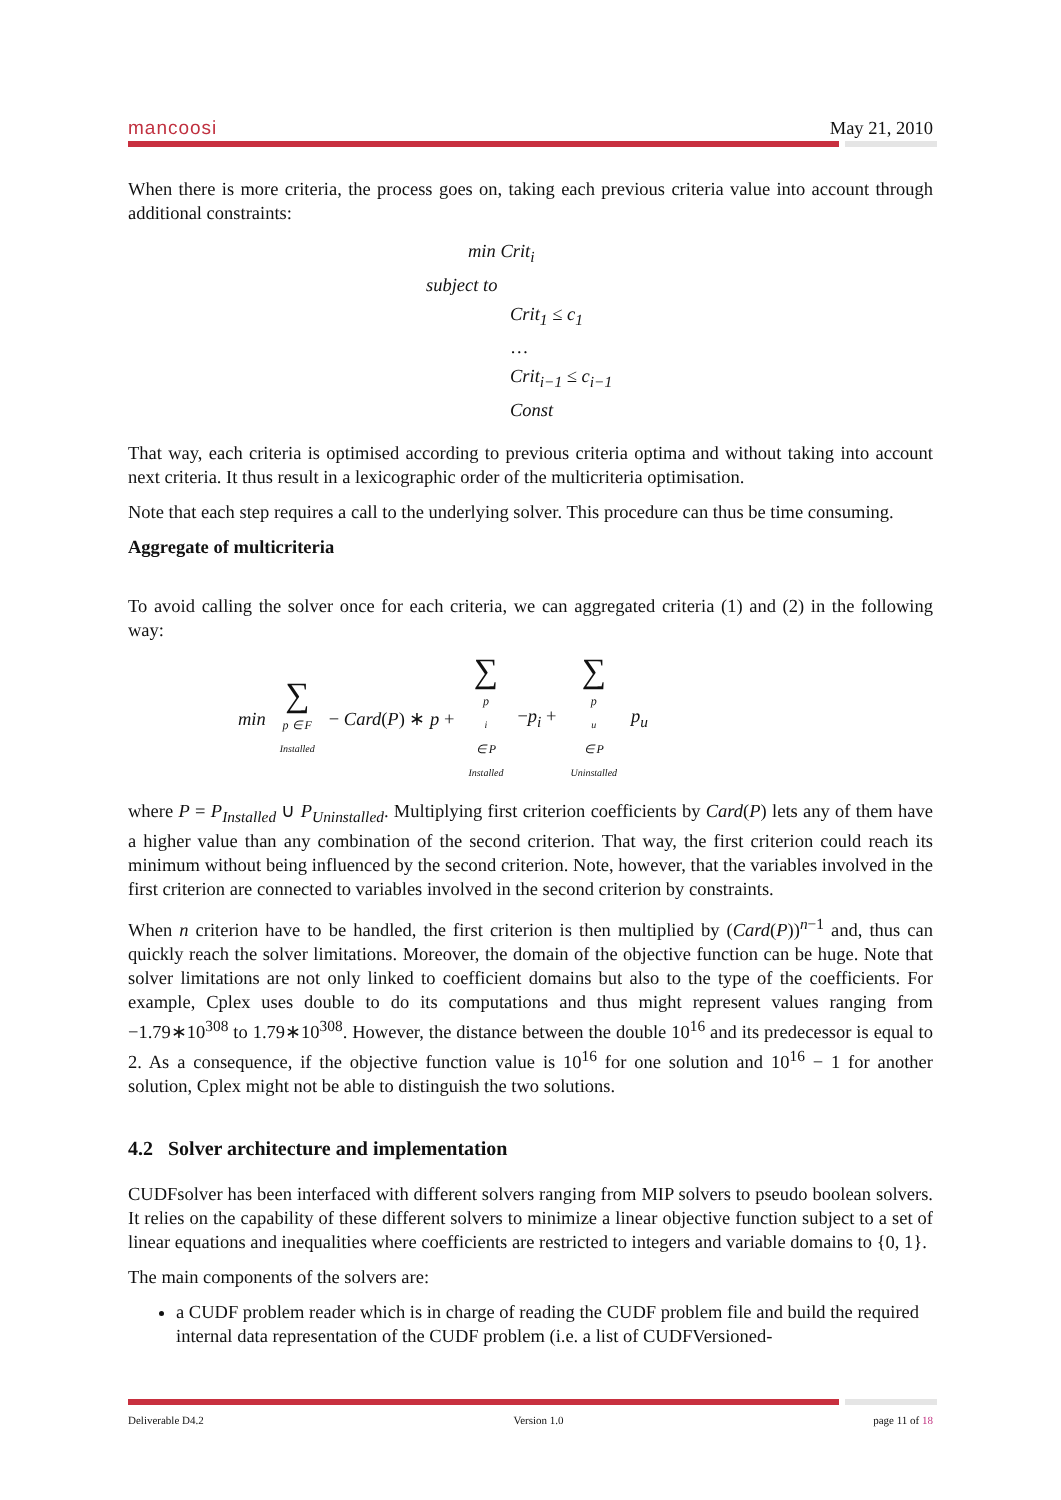mancoosi May 21, 2010
When there is more criteria, the process goes on, taking each previous criteria value into account through additional constraints:
min Crit<sub>i</sub>
subject to
Crit<sub>1</sub> ≤ c<sub>1</sub>
…
Crit<sub>i−1</sub> ≤ c<sub>i−1</sub>
Const
That way, each criteria is optimised according to previous criteria optima and without taking into account next criteria. It thus result in a lexicographic order of the multicriteria optimisation.
Note that each step requires a call to the underlying solver. This procedure can thus be time consuming.
Aggregate of multicriteria
To avoid calling the solver once for each criteria, we can aggregated criteria (1) and (2) in the following way:
min ∑ p ∈ F<sub>Installed</sub> − Card(P) ∗ p + ∑ p<sub>i</sub> ∈ P<sub>Installed</sub> −p<sub>i</sub> + ∑ p<sub>u</sub> ∈ P<sub>Uninstalled</sub> p<sub>u</sub>
where P = P<sub>Installed</sub> ∪ P<sub>Uninstalled</sub>. Multiplying first criterion coefficients by Card(P) lets any of them have a higher value than any combination of the second criterion. That way, the first criterion could reach its minimum without being influenced by the second criterion. Note, however, that the variables involved in the first criterion are connected to variables involved in the second criterion by constraints.
When n criterion have to be handled, the first criterion is then multiplied by (Card(P))<sup>n−1</sup> and, thus can quickly reach the solver limitations. Moreover, the domain of the objective function can be huge. Note that solver limitations are not only linked to coefficient domains but also to the type of the coefficients. For example, Cplex uses double to do its computations and thus might represent values ranging from −1.79∗10<sup>308</sup> to 1.79∗10<sup>308</sup>. However, the distance between the double 10<sup>16</sup> and its predecessor is equal to 2. As a consequence, if the objective function value is 10<sup>16</sup> for one solution and 10<sup>16</sup> − 1 for another solution, Cplex might not be able to distinguish the two solutions.
4.2 Solver architecture and implementation
CUDFsolver has been interfaced with different solvers ranging from MIP solvers to pseudo boolean solvers. It relies on the capability of these different solvers to minimize a linear objective function subject to a set of linear equations and inequalities where coefficients are restricted to integers and variable domains to {0, 1}.
The main components of the solvers are:
a CUDF problem reader which is in charge of reading the CUDF problem file and build the required internal data representation of the CUDF problem (i.e. a list of CUDFVersioned-
Deliverable D4.2 Version 1.0 page 11 of 18